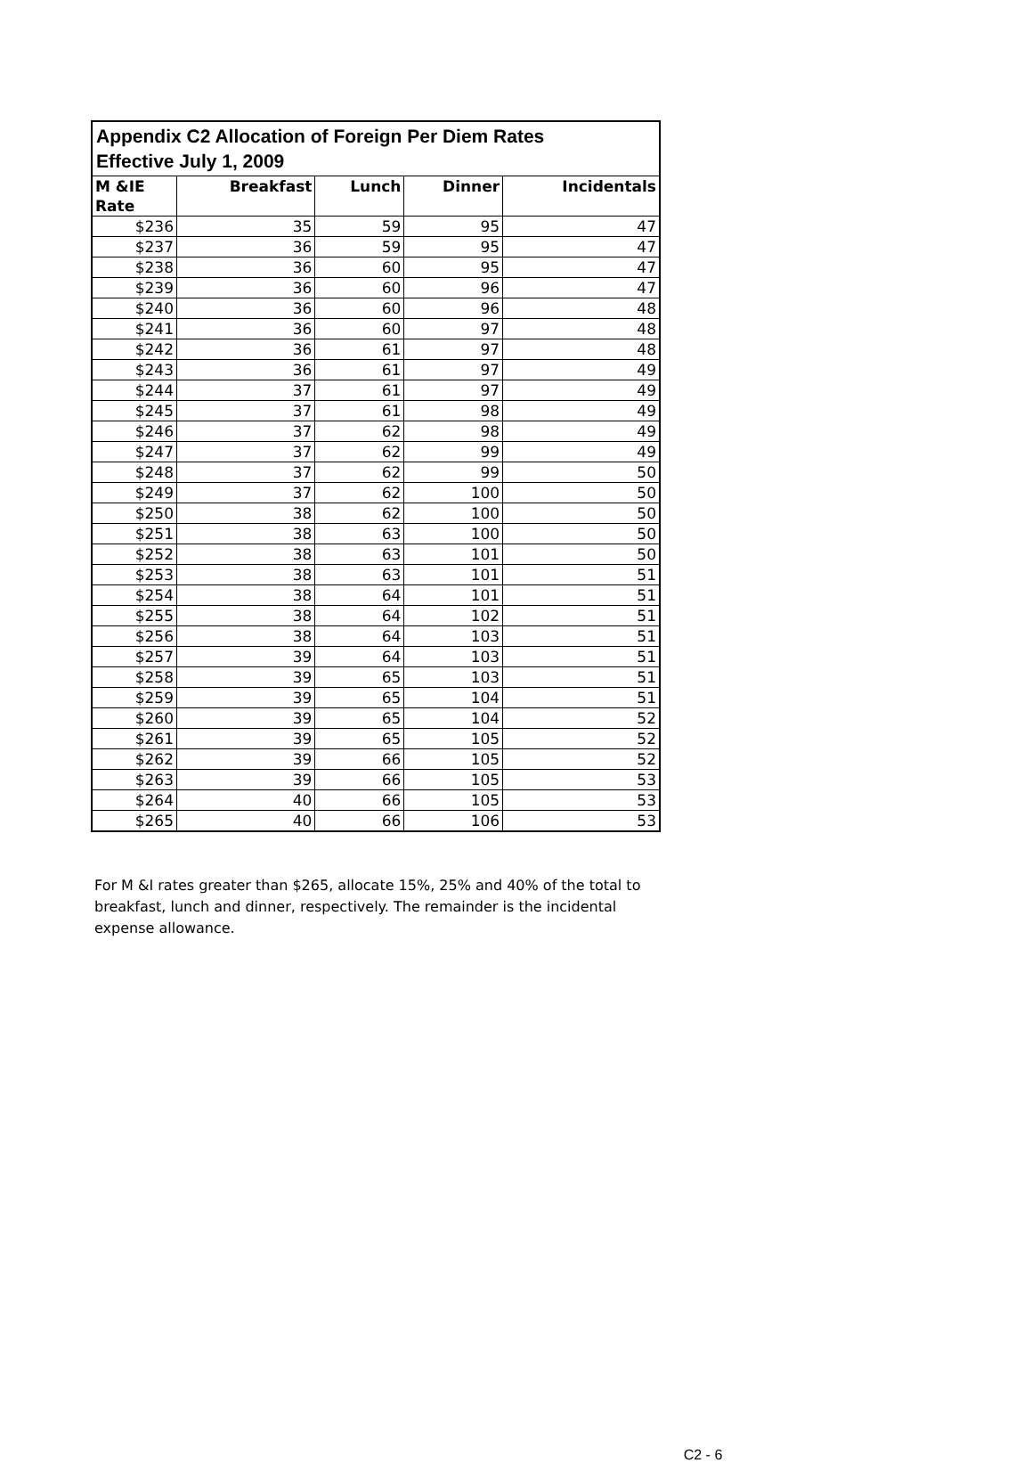| Appendix C2 Allocation of Foreign Per Diem Rates Effective July 1, 2009 | | | | |
| M &IE Rate | Breakfast | Lunch | Dinner | Incidentals |
| $236 | 35 | 59 | 95 | 47 |
| $237 | 36 | 59 | 95 | 47 |
| $238 | 36 | 60 | 95 | 47 |
| $239 | 36 | 60 | 96 | 47 |
| $240 | 36 | 60 | 96 | 48 |
| $241 | 36 | 60 | 97 | 48 |
| $242 | 36 | 61 | 97 | 48 |
| $243 | 36 | 61 | 97 | 49 |
| $244 | 37 | 61 | 97 | 49 |
| $245 | 37 | 61 | 98 | 49 |
| $246 | 37 | 62 | 98 | 49 |
| $247 | 37 | 62 | 99 | 49 |
| $248 | 37 | 62 | 99 | 50 |
| $249 | 37 | 62 | 100 | 50 |
| $250 | 38 | 62 | 100 | 50 |
| $251 | 38 | 63 | 100 | 50 |
| $252 | 38 | 63 | 101 | 50 |
| $253 | 38 | 63 | 101 | 51 |
| $254 | 38 | 64 | 101 | 51 |
| $255 | 38 | 64 | 102 | 51 |
| $256 | 38 | 64 | 103 | 51 |
| $257 | 39 | 64 | 103 | 51 |
| $258 | 39 | 65 | 103 | 51 |
| $259 | 39 | 65 | 104 | 51 |
| $260 | 39 | 65 | 104 | 52 |
| $261 | 39 | 65 | 105 | 52 |
| $262 | 39 | 66 | 105 | 52 |
| $263 | 39 | 66 | 105 | 53 |
| $264 | 40 | 66 | 105 | 53 |
| $265 | 40 | 66 | 106 | 53 |
For M &I rates greater than $265, allocate 15%, 25% and 40% of the total to breakfast, lunch and dinner, respectively. The remainder is the incidental expense allowance.
C2 - 6